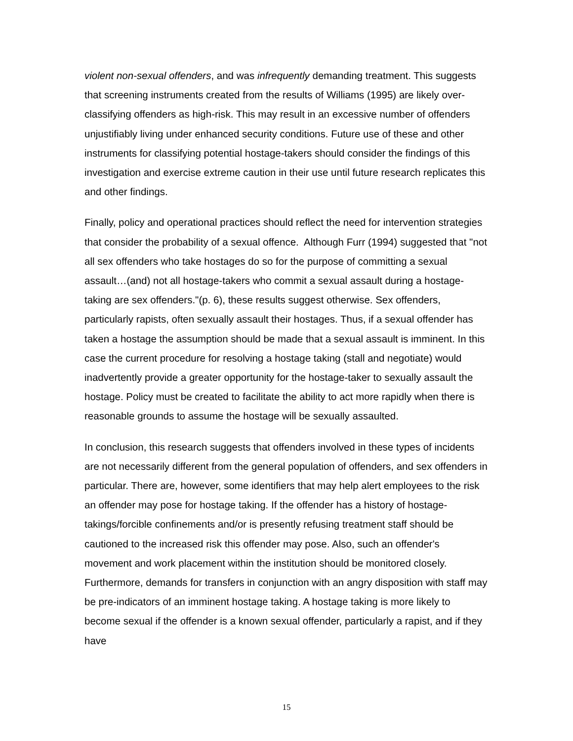violent non-sexual offenders, and was infrequently demanding treatment. This suggests that screening instruments created from the results of Williams (1995) are likely over-classifying offenders as high-risk. This may result in an excessive number of offenders unjustifiably living under enhanced security conditions. Future use of these and other instruments for classifying potential hostage-takers should consider the findings of this investigation and exercise extreme caution in their use until future research replicates this and other findings.
Finally, policy and operational practices should reflect the need for intervention strategies that consider the probability of a sexual offence. Although Furr (1994) suggested that "not all sex offenders who take hostages do so for the purpose of committing a sexual assault…(and) not all hostage-takers who commit a sexual assault during a hostage-taking are sex offenders."(p. 6), these results suggest otherwise. Sex offenders, particularly rapists, often sexually assault their hostages. Thus, if a sexual offender has taken a hostage the assumption should be made that a sexual assault is imminent. In this case the current procedure for resolving a hostage taking (stall and negotiate) would inadvertently provide a greater opportunity for the hostage-taker to sexually assault the hostage. Policy must be created to facilitate the ability to act more rapidly when there is reasonable grounds to assume the hostage will be sexually assaulted.
In conclusion, this research suggests that offenders involved in these types of incidents are not necessarily different from the general population of offenders, and sex offenders in particular. There are, however, some identifiers that may help alert employees to the risk an offender may pose for hostage taking. If the offender has a history of hostage-takings/forcible confinements and/or is presently refusing treatment staff should be cautioned to the increased risk this offender may pose. Also, such an offender's movement and work placement within the institution should be monitored closely. Furthermore, demands for transfers in conjunction with an angry disposition with staff may be pre-indicators of an imminent hostage taking. A hostage taking is more likely to become sexual if the offender is a known sexual offender, particularly a rapist, and if they have
15